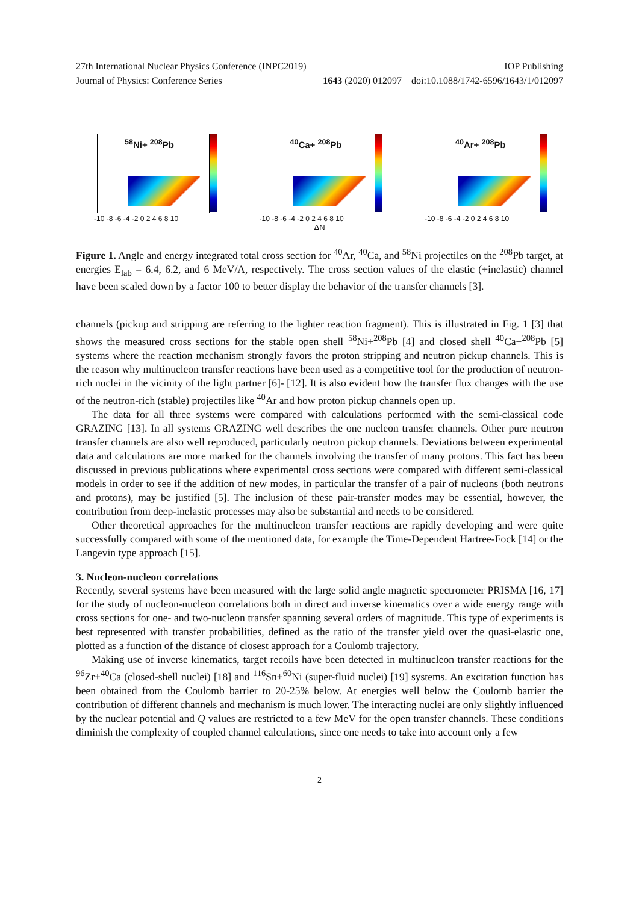27th International Nuclear Physics Conference (INPC2019) IOP Publishing
Journal of Physics: Conference Series 1643 (2020) 012097 doi:10.1088/1742-6596/1643/1/012097
<sup>58</sup>Ni+ <sup>208</sup>Pb
-10 -8 -6 -4 -2 0 2 4 6 8 10
<sup>40</sup>Ca+ <sup>208</sup>Pb
-10 -8 -6 -4 -2 0 2 4 6 8 10
<sup>40</sup>Ar+ <sup>208</sup>Pb
-10 -8 -6 -4 -2 0 2 4 6 8 10
ΔN
Figure 1. Angle and energy integrated total cross section for <sup>40</sup>Ar, <sup>40</sup>Ca, and <sup>58</sup>Ni projectiles on the <sup>208</sup>Pb target, at energies E<sub>lab</sub> = 6.4, 6.2, and 6 MeV/A, respectively. The cross section values of the elastic (+inelastic) channel have been scaled down by a factor 100 to better display the behavior of the transfer channels [3].
channels (pickup and stripping are referring to the lighter reaction fragment). This is illustrated in Fig. 1 [3] that shows the measured cross sections for the stable open shell <sup>58</sup>Ni+<sup>208</sup>Pb [4] and closed shell <sup>40</sup>Ca+<sup>208</sup>Pb [5] systems where the reaction mechanism strongly favors the proton stripping and neutron pickup channels. This is the reason why multinucleon transfer reactions have been used as a competitive tool for the production of neutron-rich nuclei in the vicinity of the light partner [6]- [12]. It is also evident how the transfer flux changes with the use of the neutron-rich (stable) projectiles like <sup>40</sup>Ar and how proton pickup channels open up.
The data for all three systems were compared with calculations performed with the semi-classical code GRAZING [13]. In all systems GRAZING well describes the one nucleon transfer channels. Other pure neutron transfer channels are also well reproduced, particularly neutron pickup channels. Deviations between experimental data and calculations are more marked for the channels involving the transfer of many protons. This fact has been discussed in previous publications where experimental cross sections were compared with different semi-classical models in order to see if the addition of new modes, in particular the transfer of a pair of nucleons (both neutrons and protons), may be justified [5]. The inclusion of these pair-transfer modes may be essential, however, the contribution from deep-inelastic processes may also be substantial and needs to be considered.
Other theoretical approaches for the multinucleon transfer reactions are rapidly developing and were quite successfully compared with some of the mentioned data, for example the Time-Dependent Hartree-Fock [14] or the Langevin type approach [15].
3. Nucleon-nucleon correlations
Recently, several systems have been measured with the large solid angle magnetic spectrometer PRISMA [16, 17] for the study of nucleon-nucleon correlations both in direct and inverse kinematics over a wide energy range with cross sections for one- and two-nucleon transfer spanning several orders of magnitude. This type of experiments is best represented with transfer probabilities, defined as the ratio of the transfer yield over the quasi-elastic one, plotted as a function of the distance of closest approach for a Coulomb trajectory.
Making use of inverse kinematics, target recoils have been detected in multinucleon transfer reactions for the <sup>96</sup>Zr+<sup>40</sup>Ca (closed-shell nuclei) [18] and <sup>116</sup>Sn+<sup>60</sup>Ni (super-fluid nuclei) [19] systems. An excitation function has been obtained from the Coulomb barrier to 20-25% below. At energies well below the Coulomb barrier the contribution of different channels and mechanism is much lower. The interacting nuclei are only slightly influenced by the nuclear potential and Q values are restricted to a few MeV for the open transfer channels. These conditions diminish the complexity of coupled channel calculations, since one needs to take into account only a few
2